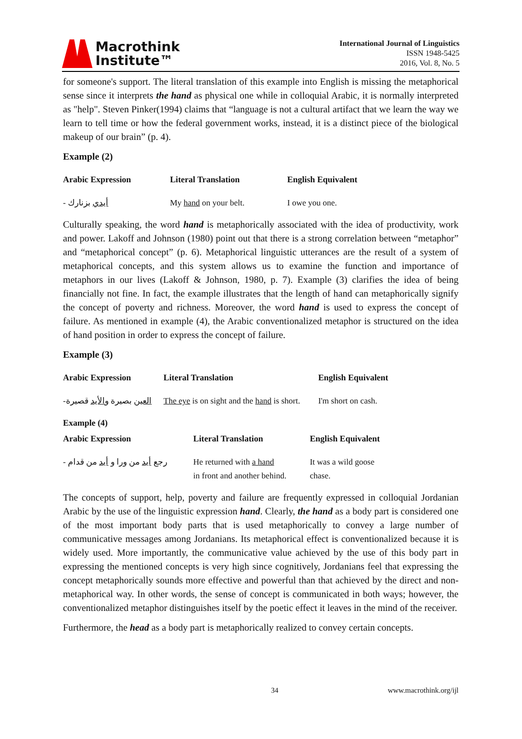Macrothink
Institute™
International Journal of Linguistics
ISSN 1948-5425
2016, Vol. 8, No. 5
for someone's support. The literal translation of this example into English is missing the metaphorical sense since it interprets the hand as physical one while in colloquial Arabic, it is normally interpreted as "help". Steven Pinker(1994) claims that “language is not a cultural artifact that we learn the way we learn to tell time or how the federal government works, instead, it is a distinct piece of the biological makeup of our brain” (p. 4).
Example (2)
| Arabic Expression | Literal Translation | English Equivalent |
| --- | --- | --- |
| - أيدي بزنارك | My hand on your belt. | I owe you one. |
Culturally speaking, the word hand is metaphorically associated with the idea of productivity, work and power. Lakoff and Johnson (1980) point out that there is a strong correlation between “metaphor” and “metaphorical concept” (p. 6). Metaphorical linguistic utterances are the result of a system of metaphorical concepts, and this system allows us to examine the function and importance of metaphors in our lives (Lakoff & Johnson, 1980, p. 7). Example (3) clarifies the idea of being financially not fine. In fact, the example illustrates that the length of hand can metaphorically signify the concept of poverty and richness. Moreover, the word hand is used to express the concept of failure. As mentioned in example (4), the Arabic conventionalized metaphor is structured on the idea of hand position in order to express the concept of failure.
Example (3)
| Arabic Expression | Literal Translation | English Equivalent |
| --- | --- | --- |
| - العين بصيرة والأيد قصيرة | The eye is on sight and the hand is short. | I'm short on cash. |
Example (4)
| Arabic Expression | Literal Translation | English Equivalent |
| --- | --- | --- |
| - رجع أيد من ورا و أيد من قدام | He returned with a hand in front and another behind. | It was a wild goose chase. |
The concepts of support, help, poverty and failure are frequently expressed in colloquial Jordanian Arabic by the use of the linguistic expression hand. Clearly, the hand as a body part is considered one of the most important body parts that is used metaphorically to convey a large number of communicative messages among Jordanians. Its metaphorical effect is conventionalized because it is widely used. More importantly, the communicative value achieved by the use of this body part in expressing the mentioned concepts is very high since cognitively, Jordanians feel that expressing the concept metaphorically sounds more effective and powerful than that achieved by the direct and non-metaphorical way. In other words, the sense of concept is communicated in both ways; however, the conventionalized metaphor distinguishes itself by the poetic effect it leaves in the mind of the receiver.
Furthermore, the head as a body part is metaphorically realized to convey certain concepts.
34 www.macrothink.org/ijl